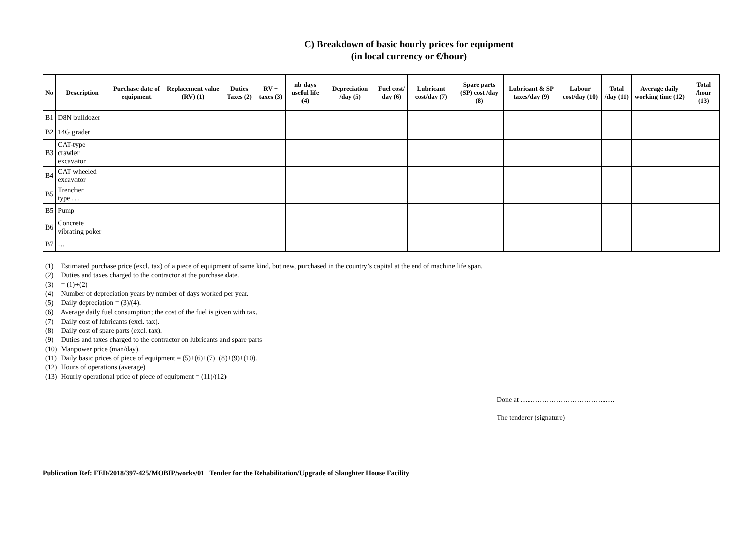C) Breakdown of basic hourly prices for equipment
(in local currency or €/hour)
| No | Description | Purchase date of equipment | Replacement value (RV) (1) | Duties Taxes (2) | RV + taxes (3) | nb days useful life (4) | Depreciation /day (5) | Fuel cost/ day (6) | Lubricant cost/day (7) | Spare parts (SP) cost /day (8) | Lubricant & SP taxes/day (9) | Labour cost/day (10) | Total /day (11) | Average daily working time (12) | Total /hour (13) |
| --- | --- | --- | --- | --- | --- | --- | --- | --- | --- | --- | --- | --- | --- | --- | --- |
| B1 | D8N bulldozer | | | | | | | | | | | | | | |
| B2 | 14G grader | | | | | | | | | | | | | | |
| B3 | CAT-type crawler excavator | | | | | | | | | | | | | | |
| B4 | CAT wheeled excavator | | | | | | | | | | | | | | |
| B5 | Trencher type … | | | | | | | | | | | | | | |
| B5 | Pump | | | | | | | | | | | | | | |
| B6 | Concrete vibrating poker | | | | | | | | | | | | | | |
| B7 | … | | | | | | | | | | | | | | |
(1) Estimated purchase price (excl. tax) of a piece of equipment of same kind, but new, purchased in the country’s capital at the end of machine life span.
(2) Duties and taxes charged to the contractor at the purchase date.
(3) = (1)+(2)
(4) Number of depreciation years by number of days worked per year.
(5) Daily depreciation = (3)/(4).
(6) Average daily fuel consumption; the cost of the fuel is given with tax.
(7) Daily cost of lubricants (excl. tax).
(8) Daily cost of spare parts (excl. tax).
(9) Duties and taxes charged to the contractor on lubricants and spare parts
(10) Manpower price (man/day).
(11) Daily basic prices of piece of equipment = (5)+(6)+(7)+(8)+(9)+(10).
(12) Hours of operations (average)
(13) Hourly operational price of piece of equipment = (11)/(12)
Done at ………………………………….
The tenderer (signature)
Publication Ref: FED/2018/397-425/MOBIP/works/01_ Tender for the Rehabilitation/Upgrade of Slaughter House Facility